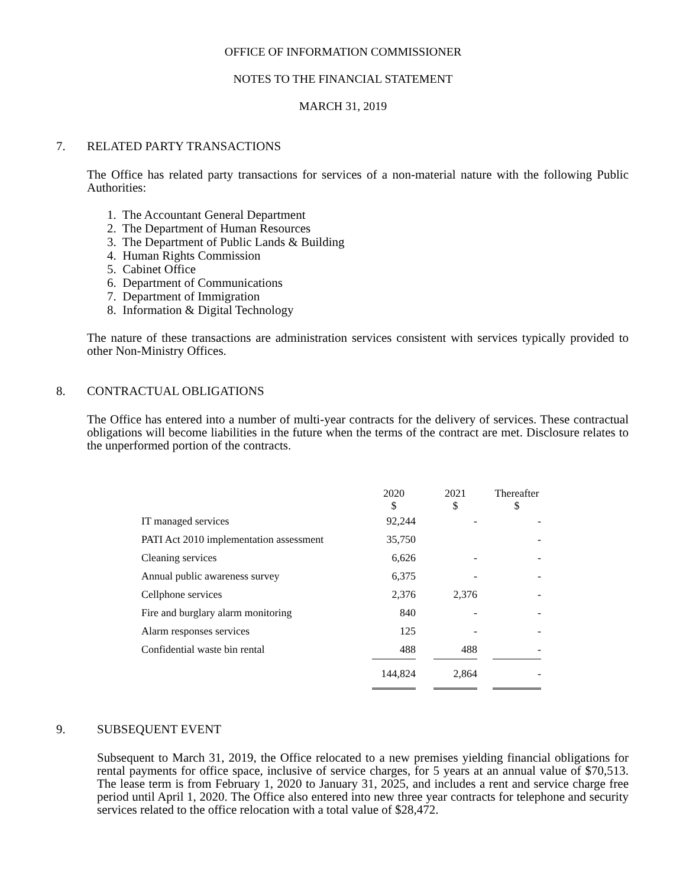OFFICE OF INFORMATION COMMISSIONER
NOTES TO THE FINANCIAL STATEMENT
MARCH 31, 2019
7. RELATED PARTY TRANSACTIONS
The Office has related party transactions for services of a non-material nature with the following Public Authorities:
1. The Accountant General Department
2. The Department of Human Resources
3. The Department of Public Lands & Building
4. Human Rights Commission
5. Cabinet Office
6. Department of Communications
7. Department of Immigration
8. Information & Digital Technology
The nature of these transactions are administration services consistent with services typically provided to other Non-Ministry Offices.
8. CONTRACTUAL OBLIGATIONS
The Office has entered into a number of multi-year contracts for the delivery of services. These contractual obligations will become liabilities in the future when the terms of the contract are met. Disclosure relates to the unperformed portion of the contracts.
| | 2020 $ | | 2021 $ | | Thereafter $ |
| --- | --- | --- | --- | --- | --- |
| IT managed services | 92,244 | | - | | - |
| PATI Act 2010 implementation assessment | 35,750 | | | | - |
| Cleaning services | 6,626 | | - | | - |
| Annual public awareness survey | 6,375 | | - | | - |
| Cellphone services | 2,376 | | 2,376 | | - |
| Fire and burglary alarm monitoring | 840 | | - | | - |
| Alarm responses services | 125 | | - | | - |
| Confidential waste bin rental | 488 | | 488 | | - |
| | 144,824 | | 2,864 | | - |
9. SUBSEQUENT EVENT
Subsequent to March 31, 2019, the Office relocated to a new premises yielding financial obligations for rental payments for office space, inclusive of service charges, for 5 years at an annual value of $70,513. The lease term is from February 1, 2020 to January 31, 2025, and includes a rent and service charge free period until April 1, 2020. The Office also entered into new three year contracts for telephone and security services related to the office relocation with a total value of $28,472.